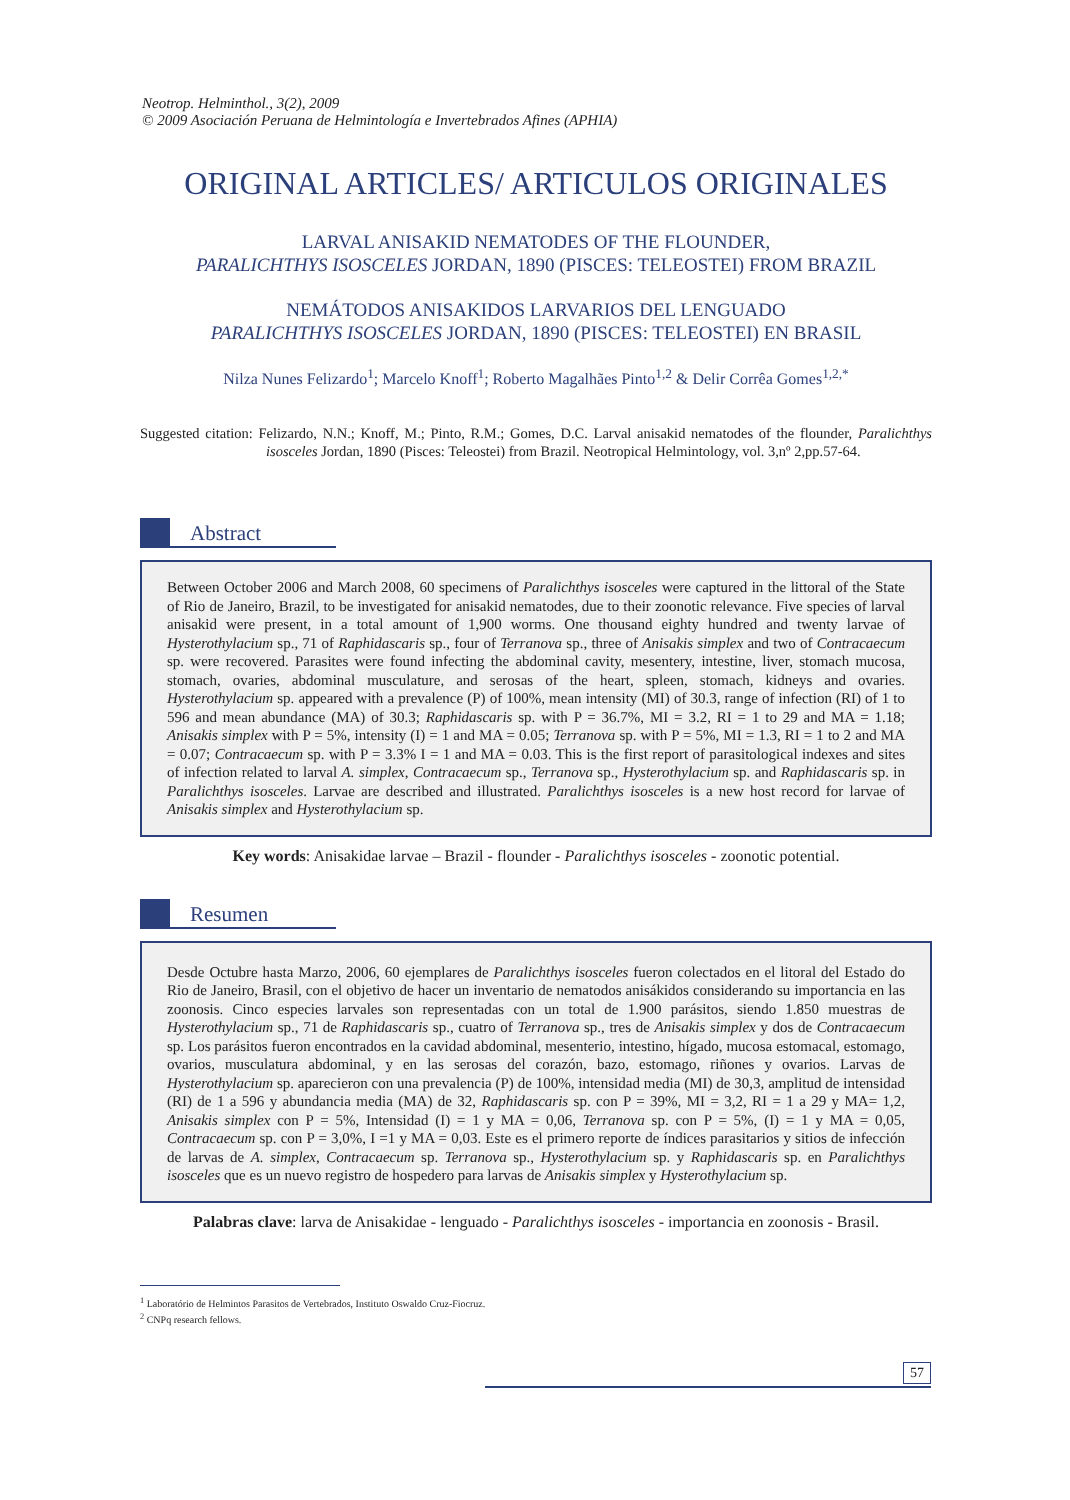Neotrop. Helminthol., 3(2), 2009
© 2009 Asociación Peruana de Helmintología e Invertebrados Afines (APHIA)
ORIGINAL ARTICLES/ ARTICULOS ORIGINALES
LARVAL ANISAKID NEMATODES OF THE FLOUNDER,
PARALICHTHYS ISOSCELES JORDAN, 1890 (PISCES: TELEOSTEI) FROM BRAZIL
NEMÁTODOS ANISAKIDOS LARVARIOS DEL LENGUADO
PARALICHTHYS ISOSCELES JORDAN, 1890 (PISCES: TELEOSTEI) EN BRASIL
Nilza Nunes Felizardo<sup>1</sup>; Marcelo Knoff<sup>1</sup>; Roberto Magalhães Pinto<sup>1,2</sup> & Delir Corrêa Gomes<sup>1,2,*</sup>
Suggested citation: Felizardo, N.N.; Knoff, M.; Pinto, R.M.; Gomes, D.C. Larval anisakid nematodes of the flounder, Paralichthys isosceles Jordan, 1890 (Pisces: Teleostei) from Brazil. Neotropical Helmintology, vol. 3,nº 2,pp.57-64.
Abstract
Between October 2006 and March 2008, 60 specimens of Paralichthys isosceles were captured in the littoral of the State of Rio de Janeiro, Brazil, to be investigated for anisakid nematodes, due to their zoonotic relevance. Five species of larval anisakid were present, in a total amount of 1,900 worms. One thousand eighty hundred and twenty larvae of Hysterothylacium sp., 71 of Raphidascaris sp., four of Terranova sp., three of Anisakis simplex and two of Contracaecum sp. were recovered. Parasites were found infecting the abdominal cavity, mesentery, intestine, liver, stomach mucosa, stomach, ovaries, abdominal musculature, and serosas of the heart, spleen, stomach, kidneys and ovaries. Hysterothylacium sp. appeared with a prevalence (P) of 100%, mean intensity (MI) of 30.3, range of infection (RI) of 1 to 596 and mean abundance (MA) of 30.3; Raphidascaris sp. with P = 36.7%, MI = 3.2, RI = 1 to 29 and MA = 1.18; Anisakis simplex with P = 5%, intensity (I) = 1 and MA = 0.05; Terranova sp. with P = 5%, MI = 1.3, RI = 1 to 2 and MA = 0.07; Contracaecum sp. with P = 3.3% I = 1 and MA = 0.03. This is the first report of parasitological indexes and sites of infection related to larval A. simplex, Contracaecum sp., Terranova sp., Hysterothylacium sp. and Raphidascaris sp. in Paralichthys isosceles. Larvae are described and illustrated. Paralichthys isosceles is a new host record for larvae of Anisakis simplex and Hysterothylacium sp.
Key words: Anisakidae larvae – Brazil - flounder - Paralichthys isosceles - zoonotic potential.
Resumen
Desde Octubre hasta Marzo, 2006, 60 ejemplares de Paralichthys isosceles fueron colectados en el litoral del Estado do Rio de Janeiro, Brasil, con el objetivo de hacer un inventario de nematodos anisákidos considerando su importancia en las zoonosis. Cinco especies larvales son representadas con un total de 1.900 parásitos, siendo 1.850 muestras de Hysterothylacium sp., 71 de Raphidascaris sp., cuatro of Terranova sp., tres de Anisakis simplex y dos de Contracaecum sp. Los parásitos fueron encontrados en la cavidad abdominal, mesenterio, intestino, hígado, mucosa estomacal, estomago, ovarios, musculatura abdominal, y en las serosas del corazón, bazo, estomago, riñones y ovarios. Larvas de Hysterothylacium sp. aparecieron con una prevalencia (P) de 100%, intensidad media (MI) de 30,3, amplitud de intensidad (RI) de 1 a 596 y abundancia media (MA) de 32, Raphidascaris sp. con P = 39%, MI = 3,2, RI = 1 a 29 y MA= 1,2, Anisakis simplex con P = 5%, Intensidad (I) = 1 y MA = 0,06, Terranova sp. con P = 5%, (I) = 1 y MA = 0,05, Contracaecum sp. con P = 3,0%, I =1 y MA = 0,03. Este es el primero reporte de índices parasitarios y sitios de infección de larvas de A. simplex, Contracaecum sp. Terranova sp., Hysterothylacium sp. y Raphidascaris sp. en Paralichthys isosceles que es un nuevo registro de hospedero para larvas de Anisakis simplex y Hysterothylacium sp.
Palabras clave: larva de Anisakidae - lenguado - Paralichthys isosceles - importancia en zoonosis - Brasil.
<sup>1</sup> Laboratório de Helmintos Parasitos de Vertebrados, Instituto Oswaldo Cruz-Fiocruz.
<sup>2</sup> CNPq research fellows.
57